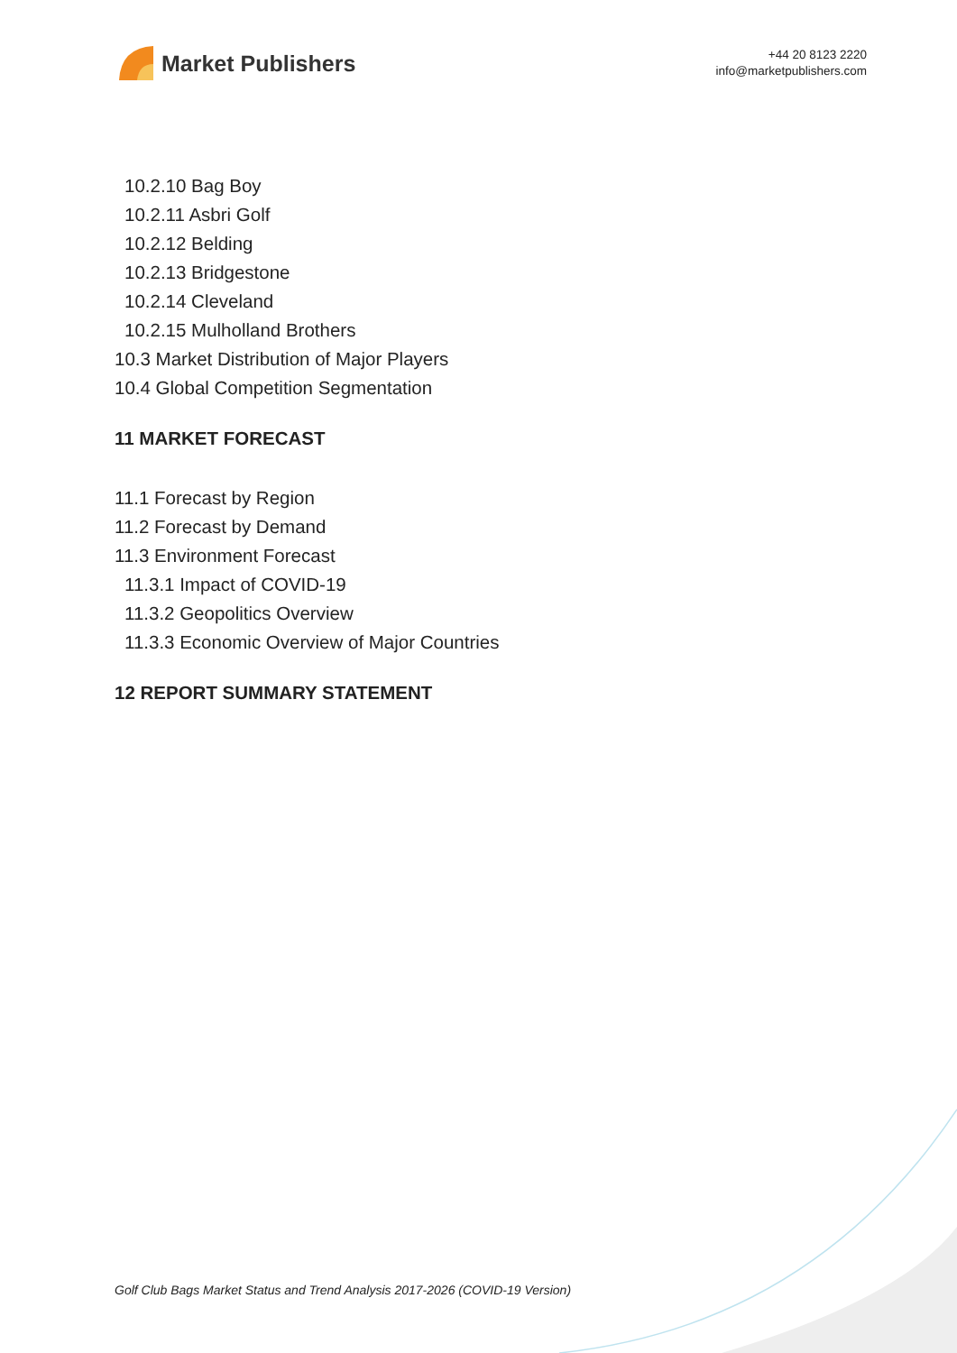Market Publishers
+44 20 8123 2220
info@marketpublishers.com
10.2.10 Bag Boy
10.2.11 Asbri Golf
10.2.12 Belding
10.2.13 Bridgestone
10.2.14 Cleveland
10.2.15 Mulholland Brothers
10.3 Market Distribution of Major Players
10.4 Global Competition Segmentation
11 MARKET FORECAST
11.1 Forecast by Region
11.2 Forecast by Demand
11.3 Environment Forecast
11.3.1 Impact of COVID-19
11.3.2 Geopolitics Overview
11.3.3 Economic Overview of Major Countries
12 REPORT SUMMARY STATEMENT
Golf Club Bags Market Status and Trend Analysis 2017-2026 (COVID-19 Version)